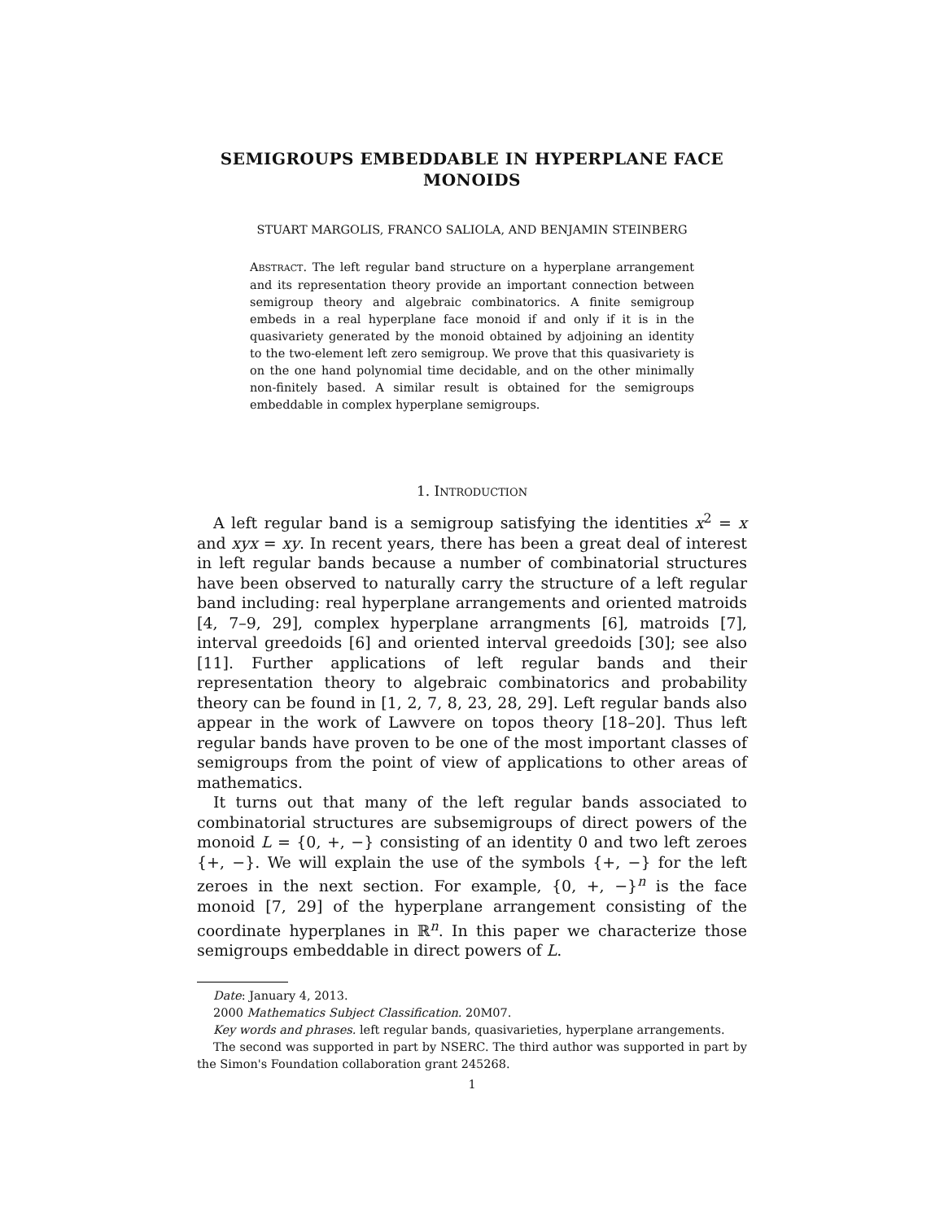SEMIGROUPS EMBEDDABLE IN HYPERPLANE FACE MONOIDS
STUART MARGOLIS, FRANCO SALIOLA, AND BENJAMIN STEINBERG
ABSTRACT. The left regular band structure on a hyperplane arrangement and its representation theory provide an important connection between semigroup theory and algebraic combinatorics. A finite semigroup embeds in a real hyperplane face monoid if and only if it is in the quasivariety generated by the monoid obtained by adjoining an identity to the two-element left zero semigroup. We prove that this quasivariety is on the one hand polynomial time decidable, and on the other minimally non-finitely based. A similar result is obtained for the semigroups embeddable in complex hyperplane semigroups.
1. INTRODUCTION
A left regular band is a semigroup satisfying the identities x<sup>2</sup> = x and xyx = xy. In recent years, there has been a great deal of interest in left regular bands because a number of combinatorial structures have been observed to naturally carry the structure of a left regular band including: real hyperplane arrangements and oriented matroids [4, 7–9, 29], complex hyperplane arrangments [6], matroids [7], interval greedoids [6] and oriented interval greedoids [30]; see also [11]. Further applications of left regular bands and their representation theory to algebraic combinatorics and probability theory can be found in [1, 2, 7, 8, 23, 28, 29]. Left regular bands also appear in the work of Lawvere on topos theory [18–20]. Thus left regular bands have proven to be one of the most important classes of semigroups from the point of view of applications to other areas of mathematics.
It turns out that many of the left regular bands associated to combinatorial structures are subsemigroups of direct powers of the monoid L = {0, +, −} consisting of an identity 0 and two left zeroes {+, −}. We will explain the use of the symbols {+, −} for the left zeroes in the next section. For example, {0, +, −}<sup>n</sup> is the face monoid [7, 29] of the hyperplane arrangement consisting of the coordinate hyperplanes in ℝ<sup>n</sup>. In this paper we characterize those semigroups embeddable in direct powers of L.
Date: January 4, 2013.
2000 Mathematics Subject Classification. 20M07.
Key words and phrases. left regular bands, quasivarieties, hyperplane arrangements.
The second was supported in part by NSERC. The third author was supported in part by the Simon's Foundation collaboration grant 245268.
1